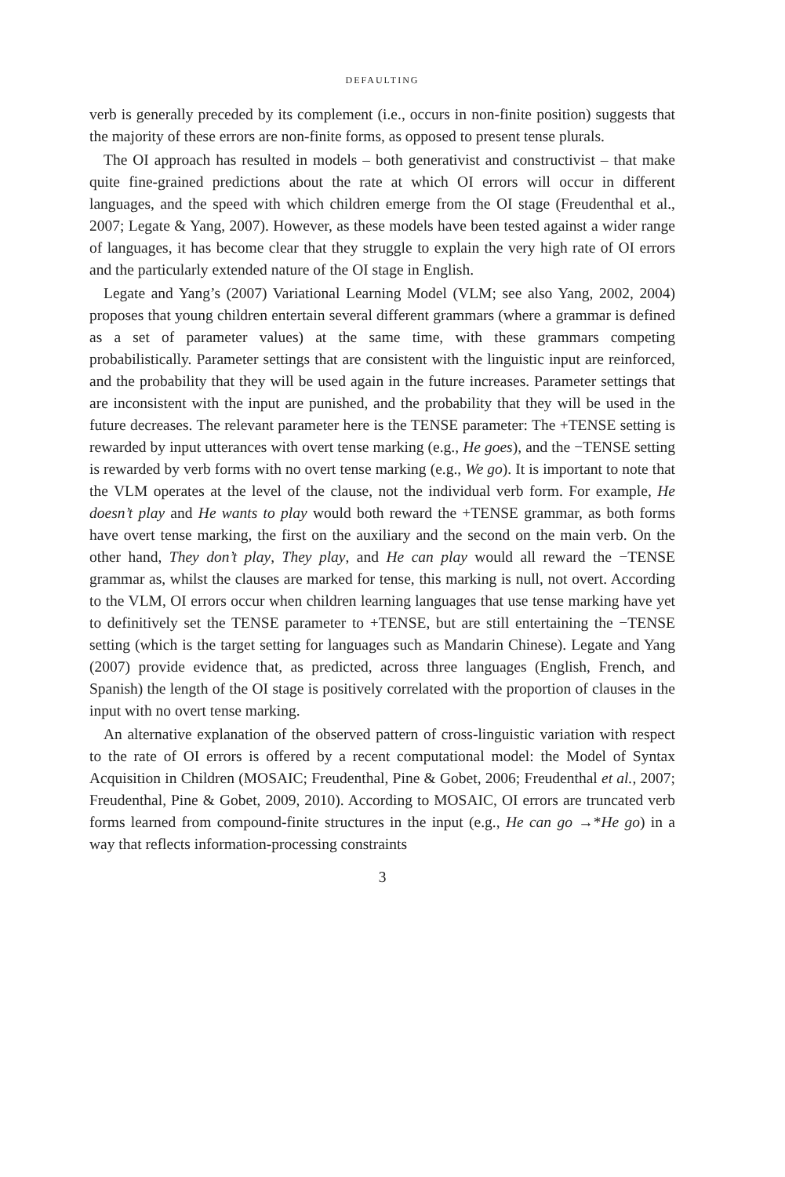DEFAULTING
verb is generally preceded by its complement (i.e., occurs in non-finite position) suggests that the majority of these errors are non-finite forms, as opposed to present tense plurals.
The OI approach has resulted in models – both generativist and constructivist – that make quite fine-grained predictions about the rate at which OI errors will occur in different languages, and the speed with which children emerge from the OI stage (Freudenthal et al., 2007; Legate & Yang, 2007). However, as these models have been tested against a wider range of languages, it has become clear that they struggle to explain the very high rate of OI errors and the particularly extended nature of the OI stage in English.
Legate and Yang’s (2007) Variational Learning Model (VLM; see also Yang, 2002, 2004) proposes that young children entertain several different grammars (where a grammar is defined as a set of parameter values) at the same time, with these grammars competing probabilistically. Parameter settings that are consistent with the linguistic input are reinforced, and the probability that they will be used again in the future increases. Parameter settings that are inconsistent with the input are punished, and the probability that they will be used in the future decreases. The relevant parameter here is the TENSE parameter: The +TENSE setting is rewarded by input utterances with overt tense marking (e.g., He goes), and the −TENSE setting is rewarded by verb forms with no overt tense marking (e.g., We go). It is important to note that the VLM operates at the level of the clause, not the individual verb form. For example, He doesn’t play and He wants to play would both reward the +TENSE grammar, as both forms have overt tense marking, the first on the auxiliary and the second on the main verb. On the other hand, They don’t play, They play, and He can play would all reward the −TENSE grammar as, whilst the clauses are marked for tense, this marking is null, not overt. According to the VLM, OI errors occur when children learning languages that use tense marking have yet to definitively set the TENSE parameter to +TENSE, but are still entertaining the −TENSE setting (which is the target setting for languages such as Mandarin Chinese). Legate and Yang (2007) provide evidence that, as predicted, across three languages (English, French, and Spanish) the length of the OI stage is positively correlated with the proportion of clauses in the input with no overt tense marking.
An alternative explanation of the observed pattern of cross-linguistic variation with respect to the rate of OI errors is offered by a recent computational model: the Model of Syntax Acquisition in Children (MOSAIC; Freudenthal, Pine & Gobet, 2006; Freudenthal et al., 2007; Freudenthal, Pine & Gobet, 2009, 2010). According to MOSAIC, OI errors are truncated verb forms learned from compound-finite structures in the input (e.g., He can go →*He go) in a way that reflects information-processing constraints
3